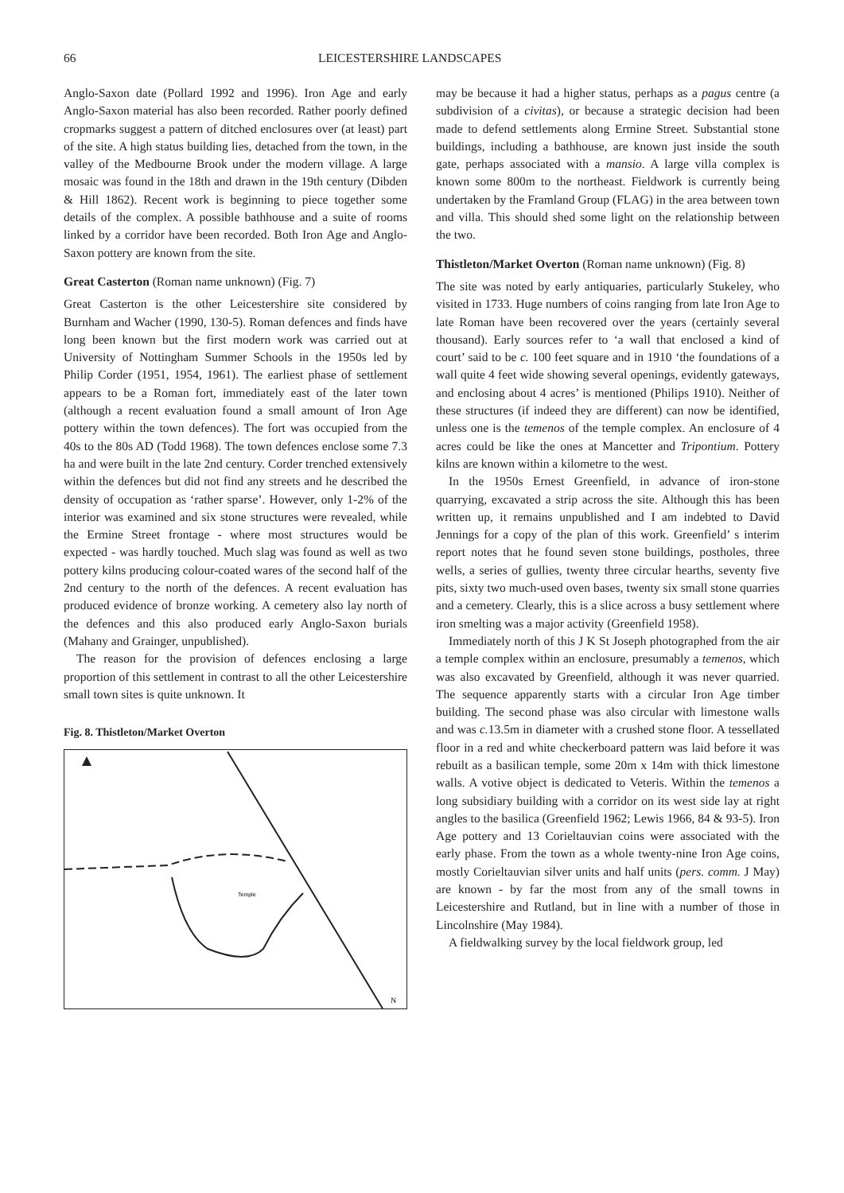66 LEICESTERSHIRE LANDSCAPES
Anglo-Saxon date (Pollard 1992 and 1996). Iron Age and early Anglo-Saxon material has also been recorded. Rather poorly defined cropmarks suggest a pattern of ditched enclosures over (at least) part of the site. A high status building lies, detached from the town, in the valley of the Medbourne Brook under the modern village. A large mosaic was found in the 18th and drawn in the 19th century (Dibden & Hill 1862). Recent work is beginning to piece together some details of the complex. A possible bathhouse and a suite of rooms linked by a corridor have been recorded. Both Iron Age and Anglo-Saxon pottery are known from the site.
Great Casterton (Roman name unknown) (Fig. 7)
Great Casterton is the other Leicestershire site considered by Burnham and Wacher (1990, 130-5). Roman defences and finds have long been known but the first modern work was carried out at University of Nottingham Summer Schools in the 1950s led by Philip Corder (1951, 1954, 1961). The earliest phase of settlement appears to be a Roman fort, immediately east of the later town (although a recent evaluation found a small amount of Iron Age pottery within the town defences). The fort was occupied from the 40s to the 80s AD (Todd 1968). The town defences enclose some 7.3 ha and were built in the late 2nd century. Corder trenched extensively within the defences but did not find any streets and he described the density of occupation as ‘rather sparse’. However, only 1-2% of the interior was examined and six stone structures were revealed, while the Ermine Street frontage - where most structures would be expected - was hardly touched. Much slag was found as well as two pottery kilns producing colour-coated wares of the second half of the 2nd century to the north of the defences. A recent evaluation has produced evidence of bronze working. A cemetery also lay north of the defences and this also produced early Anglo-Saxon burials (Mahany and Grainger, unpublished).
The reason for the provision of defences enclosing a large proportion of this settlement in contrast to all the other Leicestershire small town sites is quite unknown. It
Fig. 8. Thistleton/Market Overton
Temple
N
may be because it had a higher status, perhaps as a pagus centre (a subdivision of a civitas), or because a strategic decision had been made to defend settlements along Ermine Street. Substantial stone buildings, including a bathhouse, are known just inside the south gate, perhaps associated with a mansio. A large villa complex is known some 800m to the northeast. Fieldwork is currently being undertaken by the Framland Group (FLAG) in the area between town and villa. This should shed some light on the relationship between the two.
Thistleton/Market Overton (Roman name unknown) (Fig. 8)
The site was noted by early antiquaries, particularly Stukeley, who visited in 1733. Huge numbers of coins ranging from late Iron Age to late Roman have been recovered over the years (certainly several thousand). Early sources refer to ‘a wall that enclosed a kind of court’ said to be c. 100 feet square and in 1910 ‘the foundations of a wall quite 4 feet wide showing several openings, evidently gateways, and enclosing about 4 acres’ is mentioned (Philips 1910). Neither of these structures (if indeed they are different) can now be identified, unless one is the temenos of the temple complex. An enclosure of 4 acres could be like the ones at Mancetter and Tripontium. Pottery kilns are known within a kilometre to the west.
In the 1950s Ernest Greenfield, in advance of iron-stone quarrying, excavated a strip across the site. Although this has been written up, it remains unpublished and I am indebted to David Jennings for a copy of the plan of this work. Greenfield’ s interim report notes that he found seven stone buildings, postholes, three wells, a series of gullies, twenty three circular hearths, seventy five pits, sixty two much-used oven bases, twenty six small stone quarries and a cemetery. Clearly, this is a slice across a busy settlement where iron smelting was a major activity (Greenfield 1958).
Immediately north of this J K St Joseph photographed from the air a temple complex within an enclosure, presumably a temenos, which was also excavated by Greenfield, although it was never quarried. The sequence apparently starts with a circular Iron Age timber building. The second phase was also circular with limestone walls and was c. 13.5m in diameter with a crushed stone floor. A tessellated floor in a red and white checkerboard pattern was laid before it was rebuilt as a basilican temple, some 20m x 14m with thick limestone walls. A votive object is dedicated to Veteris. Within the temenos a long subsidiary building with a corridor on its west side lay at right angles to the basilica (Greenfield 1962; Lewis 1966, 84 & 93-5). Iron Age pottery and 13 Corieltauvian coins were associated with the early phase. From the town as a whole twenty-nine Iron Age coins, mostly Corieltauvian silver units and half units (pers. comm. J May) are known - by far the most from any of the small towns in Leicestershire and Rutland, but in line with a number of those in Lincolnshire (May 1984).
A fieldwalking survey by the local fieldwork group, led